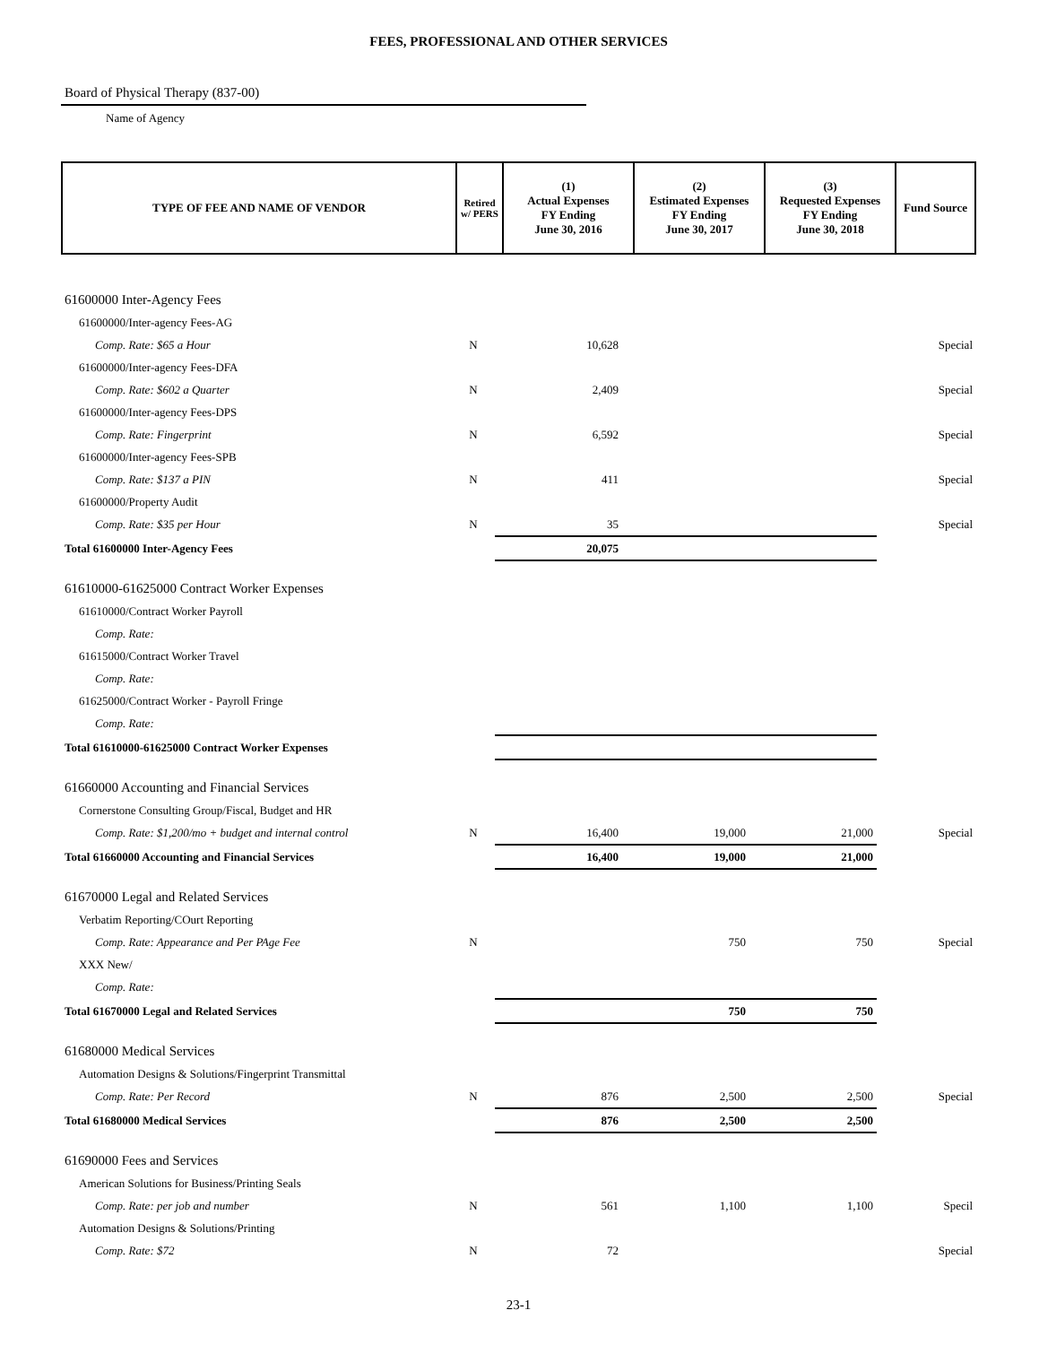FEES, PROFESSIONAL AND OTHER SERVICES
Board of Physical Therapy (837-00)
Name of Agency
| TYPE OF FEE AND NAME OF VENDOR | Retired w/ PERS | (1) Actual Expenses FY Ending June 30, 2016 | (2) Estimated Expenses FY Ending June 30, 2017 | (3) Requested Expenses FY Ending June 30, 2018 | Fund Source |
| --- | --- | --- | --- | --- | --- |
| 61600000 Inter-Agency Fees | | | | | |
| 61600000/Inter-agency Fees-AG | | | | | |
| Comp. Rate: $65 a Hour | N | 10,628 | | | Special |
| 61600000/Inter-agency Fees-DFA | | | | | |
| Comp. Rate: $602 a Quarter | N | 2,409 | | | Special |
| 61600000/Inter-agency Fees-DPS | | | | | |
| Comp. Rate: Fingerprint | N | 6,592 | | | Special |
| 61600000/Inter-agency Fees-SPB | | | | | |
| Comp. Rate: $137 a PIN | N | 411 | | | Special |
| 61600000/Property Audit | | | | | |
| Comp. Rate: $35 per Hour | N | 35 | | | Special |
| Total 61600000 Inter-Agency Fees | | 20,075 | | | |
| 61610000-61625000 Contract Worker Expenses | | | | | |
| 61610000/Contract Worker Payroll | | | | | |
| Comp. Rate: | | | | | |
| 61615000/Contract Worker Travel | | | | | |
| Comp. Rate: | | | | | |
| 61625000/Contract Worker - Payroll Fringe | | | | | |
| Comp. Rate: | | | | | |
| Total 61610000-61625000 Contract Worker Expenses | | | | | |
| 61660000 Accounting and Financial Services | | | | | |
| Cornerstone Consulting Group/Fiscal, Budget and HR | | | | | |
| Comp. Rate: $1,200/mo + budget and internal control | N | 16,400 | 19,000 | 21,000 | Special |
| Total 61660000 Accounting and Financial Services | | 16,400 | 19,000 | 21,000 | |
| 61670000 Legal and Related Services | | | | | |
| Verbatim Reporting/COurt Reporting | | | | | |
| Comp. Rate: Appearance and Per PAge Fee | N | | 750 | 750 | Special |
| XXX New/ | | | | | |
| Comp. Rate: | | | | | |
| Total 61670000 Legal and Related Services | | | 750 | 750 | |
| 61680000 Medical Services | | | | | |
| Automation Designs & Solutions/Fingerprint Transmittal | | | | | |
| Comp. Rate: Per Record | N | 876 | 2,500 | 2,500 | Special |
| Total 61680000 Medical Services | | 876 | 2,500 | 2,500 | |
| 61690000 Fees and Services | | | | | |
| American Solutions for Business/Printing Seals | | | | | |
| Comp. Rate: per job and number | N | 561 | 1,100 | 1,100 | Specil |
| Automation Designs & Solutions/Printing | | | | | |
| Comp. Rate: $72 | N | 72 | | | Special |
23-1